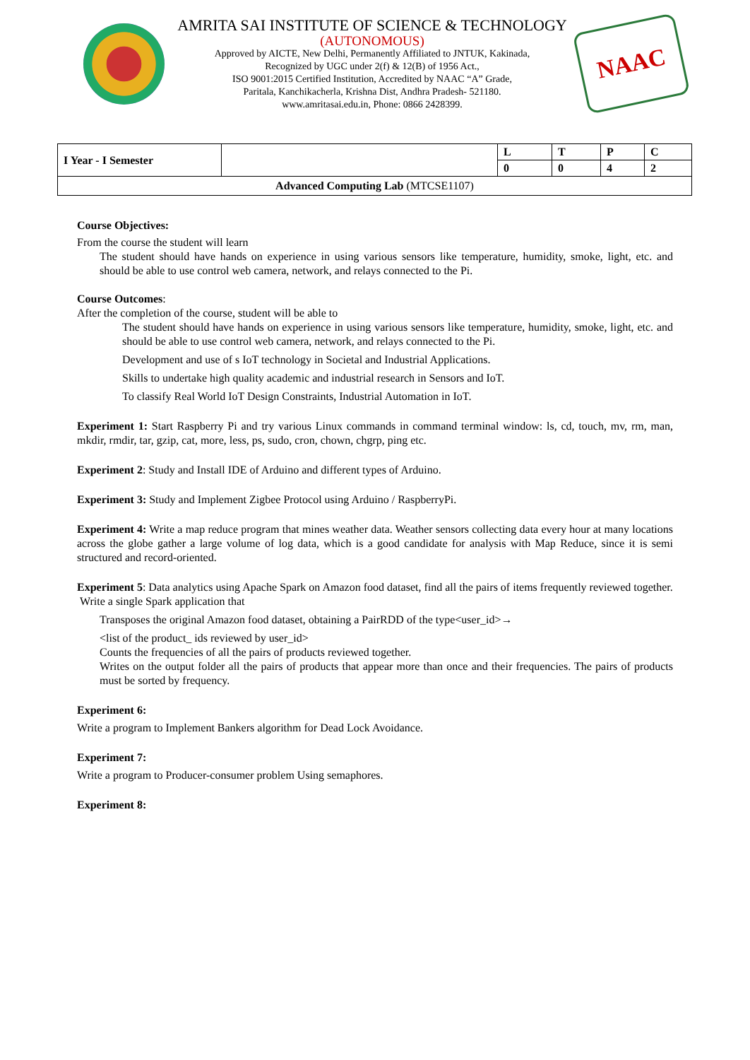AMRITA SAI INSTITUTE OF SCIENCE & TECHNOLOGY
(AUTONOMOUS)
Approved by AICTE, New Delhi, Permanently Affiliated to JNTUK, Kakinada,
Recognized by UGC under 2(f) & 12(B) of 1956 Act.,
ISO 9001:2015 Certified Institution, Accredited by NAAC “A” Grade,
Paritala, Kanchikacherla, Krishna Dist, Andhra Pradesh- 521180.
www.amritasai.edu.in, Phone: 0866 2428399.
NAAC
| I Year - I Semester | | L | T | P | C |
| | | 0 | 0 | 4 | 2 |
| Advanced Computing Lab (MTCSE1107) | | | | | |
Course Objectives:
From the course the student will learn
The student should have hands on experience in using various sensors like temperature, humidity, smoke, light, etc. and should be able to use control web camera, network, and relays connected to the Pi.
Course Outcomes:
After the completion of the course, student will be able to
The student should have hands on experience in using various sensors like temperature, humidity, smoke, light, etc. and should be able to use control web camera, network, and relays connected to the Pi.
Development and use of s IoT technology in Societal and Industrial Applications.
Skills to undertake high quality academic and industrial research in Sensors and IoT.
To classify Real World IoT Design Constraints, Industrial Automation in IoT.
Experiment 1: Start Raspberry Pi and try various Linux commands in command terminal window: ls, cd, touch, mv, rm, man, mkdir, rmdir, tar, gzip, cat, more, less, ps, sudo, cron, chown, chgrp, ping etc.
Experiment 2: Study and Install IDE of Arduino and different types of Arduino.
Experiment 3: Study and Implement Zigbee Protocol using Arduino / RaspberryPi.
Experiment 4: Write a map reduce program that mines weather data. Weather sensors collecting data every hour at many locations across the globe gather a large volume of log data, which is a good candidate for analysis with Map Reduce, since it is semi structured and record-oriented.
Experiment 5: Data analytics using Apache Spark on Amazon food dataset, find all the pairs of items frequently reviewed together.
Write a single Spark application that
Transposes the original Amazon food dataset, obtaining a PairRDD of the type<user_id>→
<list of the product_ ids reviewed by user_id>
Counts the frequencies of all the pairs of products reviewed together.
Writes on the output folder all the pairs of products that appear more than once and their frequencies. The pairs of products must be sorted by frequency.
Experiment 6:
Write a program to Implement Bankers algorithm for Dead Lock Avoidance.
Experiment 7:
Write a program to Producer-consumer problem Using semaphores.
Experiment 8: